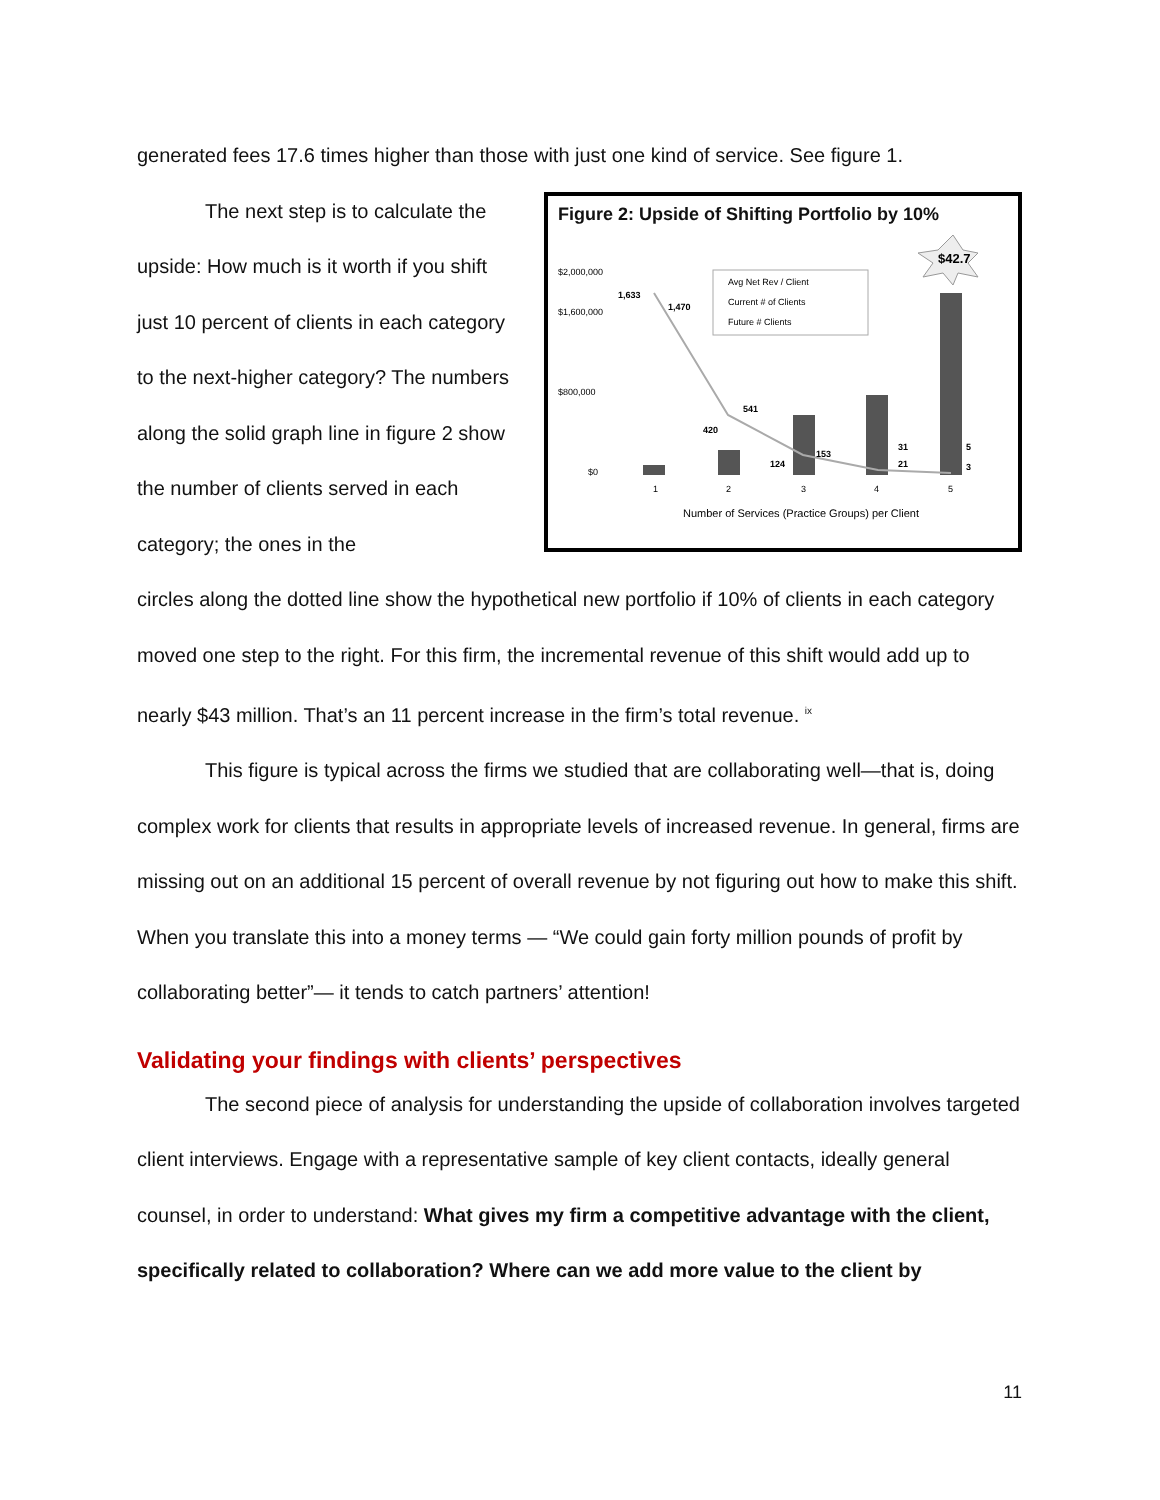generated fees 17.6 times higher than those with just one kind of service. See figure 1.
The next step is to calculate the upside: How much is it worth if you shift just 10 percent of clients in each category to the next-higher category? The numbers along the solid graph line in figure 2 show the number of clients served in each category; the ones in the
Figure 2: Upside of Shifting Portfolio by 10%
$42.7
$2,000,000
$1,600,000
$800,000
$0
Avg Net Rev / Client
Current # of Clients
Future # Clients
1,633
1,470
420
541
124
153
31
21
5
3
1
2
3
4
5
Number of Services (Practice Groups) per Client
circles along the dotted line show the hypothetical new portfolio if 10% of clients in each category moved one step to the right. For this firm, the incremental revenue of this shift would add up to nearly $43 million. That’s an 11 percent increase in the firm’s total revenue. <sup>ix</sup>
This figure is typical across the firms we studied that are collaborating well—that is, doing complex work for clients that results in appropriate levels of increased revenue. In general, firms are missing out on an additional 15 percent of overall revenue by not figuring out how to make this shift. When you translate this into a money terms — “We could gain forty million pounds of profit by collaborating better”— it tends to catch partners’ attention!
Validating your findings with clients’ perspectives
The second piece of analysis for understanding the upside of collaboration involves targeted client interviews. Engage with a representative sample of key client contacts, ideally general counsel, in order to understand: What gives my firm a competitive advantage with the client, specifically related to collaboration? Where can we add more value to the client by
11